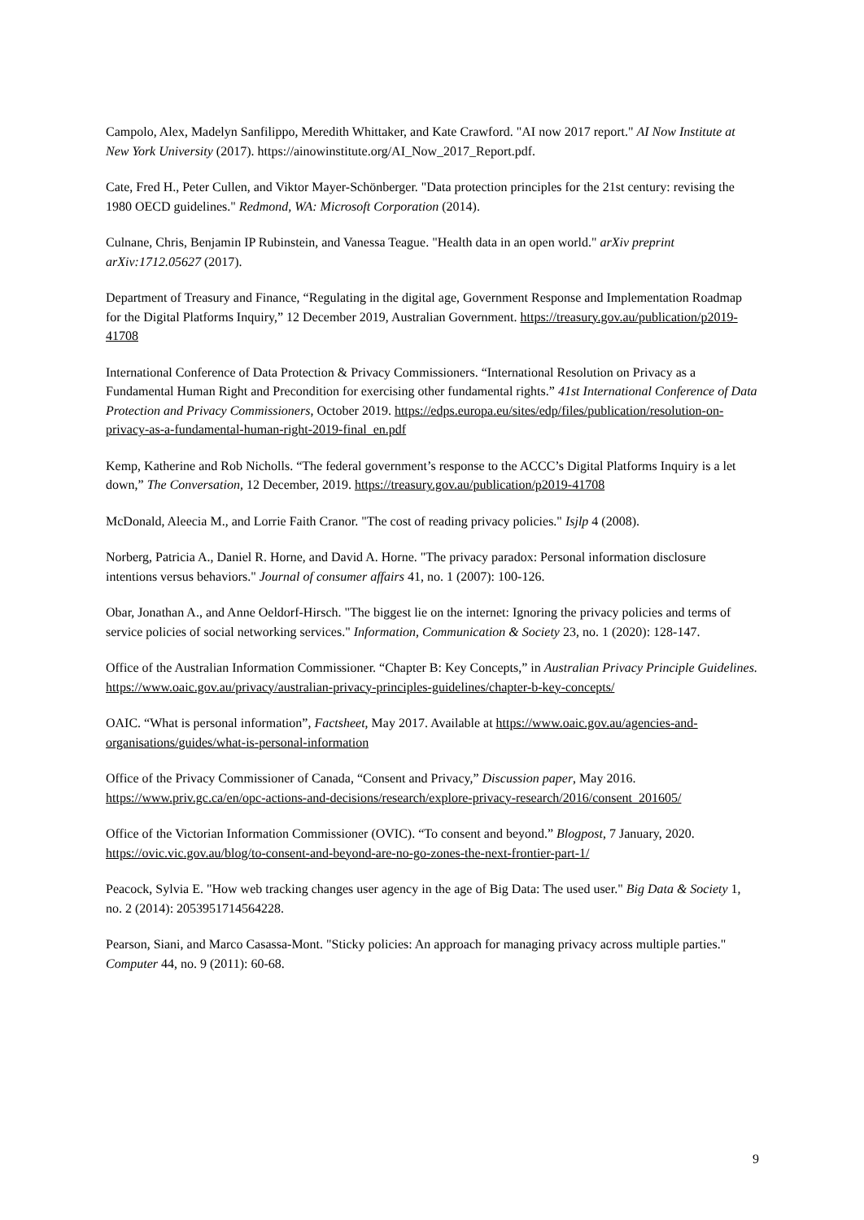Campolo, Alex, Madelyn Sanfilippo, Meredith Whittaker, and Kate Crawford. "AI now 2017 report." AI Now Institute at New York University (2017). https://ainowinstitute.org/AI_Now_2017_Report.pdf.
Cate, Fred H., Peter Cullen, and Viktor Mayer-Schönberger. "Data protection principles for the 21st century: revising the 1980 OECD guidelines." Redmond, WA: Microsoft Corporation (2014).
Culnane, Chris, Benjamin IP Rubinstein, and Vanessa Teague. "Health data in an open world." arXiv preprint arXiv:1712.05627 (2017).
Department of Treasury and Finance, “Regulating in the digital age, Government Response and Implementation Roadmap for the Digital Platforms Inquiry,” 12 December 2019, Australian Government. https://treasury.gov.au/publication/p2019-41708
International Conference of Data Protection & Privacy Commissioners. “International Resolution on Privacy as a Fundamental Human Right and Precondition for exercising other fundamental rights.” 41st International Conference of Data Protection and Privacy Commissioners, October 2019. https://edps.europa.eu/sites/edp/files/publication/resolution-on-privacy-as-a-fundamental-human-right-2019-final_en.pdf
Kemp, Katherine and Rob Nicholls. “The federal government’s response to the ACCC’s Digital Platforms Inquiry is a let down,” The Conversation, 12 December, 2019. https://treasury.gov.au/publication/p2019-41708
McDonald, Aleecia M., and Lorrie Faith Cranor. "The cost of reading privacy policies." Isjlp 4 (2008).
Norberg, Patricia A., Daniel R. Horne, and David A. Horne. "The privacy paradox: Personal information disclosure intentions versus behaviors." Journal of consumer affairs 41, no. 1 (2007): 100-126.
Obar, Jonathan A., and Anne Oeldorf-Hirsch. "The biggest lie on the internet: Ignoring the privacy policies and terms of service policies of social networking services." Information, Communication & Society 23, no. 1 (2020): 128-147.
Office of the Australian Information Commissioner. “Chapter B: Key Concepts,” in Australian Privacy Principle Guidelines. https://www.oaic.gov.au/privacy/australian-privacy-principles-guidelines/chapter-b-key-concepts/
OAIC. “What is personal information”, Factsheet, May 2017. Available at https://www.oaic.gov.au/agencies-and-organisations/guides/what-is-personal-information
Office of the Privacy Commissioner of Canada, “Consent and Privacy,” Discussion paper, May 2016. https://www.priv.gc.ca/en/opc-actions-and-decisions/research/explore-privacy-research/2016/consent_201605/
Office of the Victorian Information Commissioner (OVIC). “To consent and beyond.” Blogpost, 7 January, 2020. https://ovic.vic.gov.au/blog/to-consent-and-beyond-are-no-go-zones-the-next-frontier-part-1/
Peacock, Sylvia E. "How web tracking changes user agency in the age of Big Data: The used user." Big Data & Society 1, no. 2 (2014): 2053951714564228.
Pearson, Siani, and Marco Casassa-Mont. "Sticky policies: An approach for managing privacy across multiple parties." Computer 44, no. 9 (2011): 60-68.
9